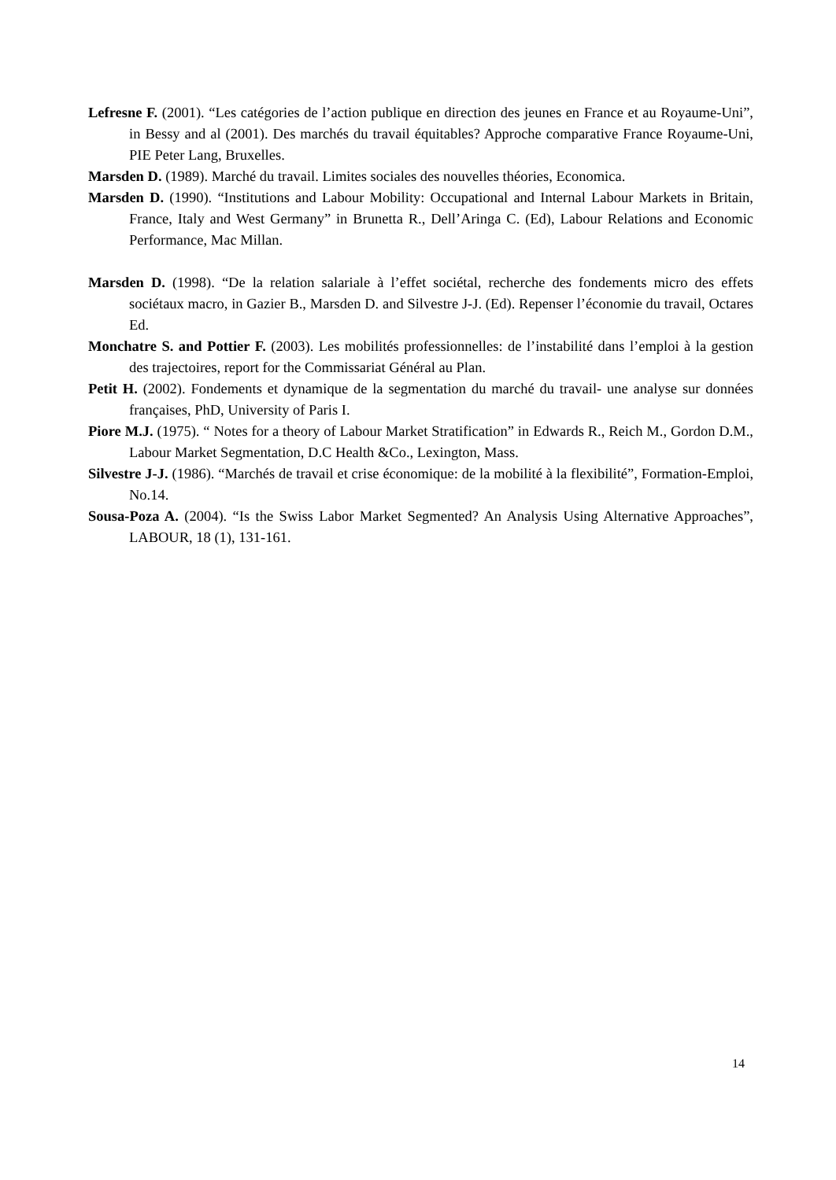Lefresne F. (2001). “Les catégories de l’action publique en direction des jeunes en France et au Royaume-Uni”, in Bessy and al (2001). Des marchés du travail équitables? Approche comparative France Royaume-Uni, PIE Peter Lang, Bruxelles.
Marsden D. (1989). Marché du travail. Limites sociales des nouvelles théories, Economica.
Marsden D. (1990). “Institutions and Labour Mobility: Occupational and Internal Labour Markets in Britain, France, Italy and West Germany” in Brunetta R., Dell’Aringa C. (Ed), Labour Relations and Economic Performance, Mac Millan.
Marsden D. (1998). “De la relation salariale à l’effet sociétal, recherche des fondements micro des effets sociétaux macro, in Gazier B., Marsden D. and Silvestre J-J. (Ed). Repenser l’économie du travail, Octares Ed.
Monchatre S. and Pottier F. (2003). Les mobilités professionnelles: de l’instabilité dans l’emploi à la gestion des trajectoires, report for the Commissariat Général au Plan.
Petit H. (2002). Fondements et dynamique de la segmentation du marché du travail- une analyse sur données françaises, PhD, University of Paris I.
Piore M.J. (1975). “ Notes for a theory of Labour Market Stratification” in Edwards R., Reich M., Gordon D.M., Labour Market Segmentation, D.C Health &Co., Lexington, Mass.
Silvestre J-J. (1986). “Marchés de travail et crise économique: de la mobilité à la flexibilité”, Formation-Emploi, No.14.
Sousa-Poza A. (2004). “Is the Swiss Labor Market Segmented? An Analysis Using Alternative Approaches”, LABOUR, 18 (1), 131-161.
14